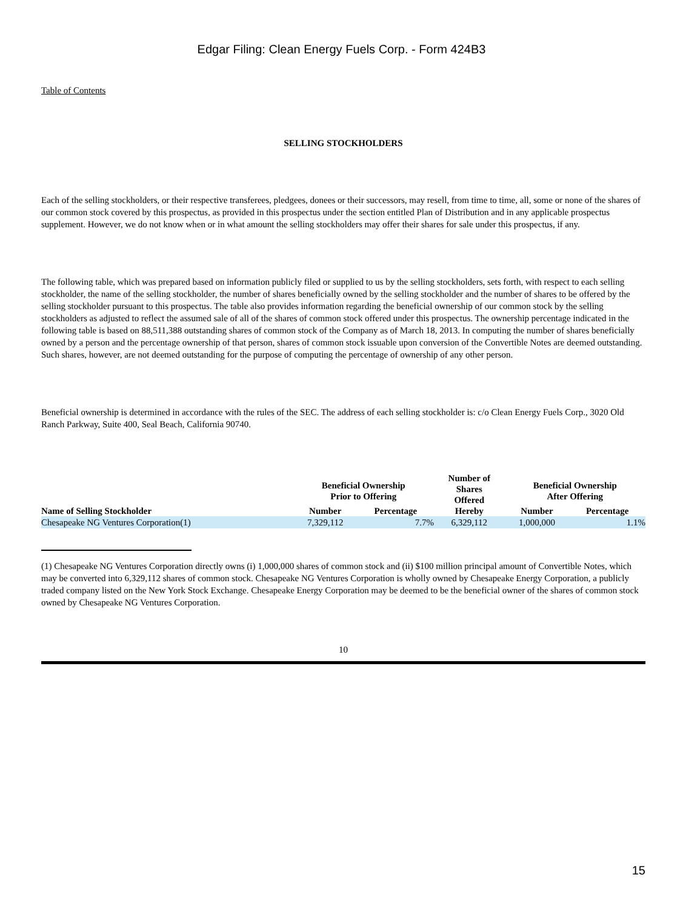Edgar Filing: Clean Energy Fuels Corp. - Form 424B3
Table of Contents
SELLING STOCKHOLDERS
Each of the selling stockholders, or their respective transferees, pledgees, donees or their successors, may resell, from time to time, all, some or none of the shares of our common stock covered by this prospectus, as provided in this prospectus under the section entitled Plan of Distribution and in any applicable prospectus supplement. However, we do not know when or in what amount the selling stockholders may offer their shares for sale under this prospectus, if any.
The following table, which was prepared based on information publicly filed or supplied to us by the selling stockholders, sets forth, with respect to each selling stockholder, the name of the selling stockholder, the number of shares beneficially owned by the selling stockholder and the number of shares to be offered by the selling stockholder pursuant to this prospectus. The table also provides information regarding the beneficial ownership of our common stock by the selling stockholders as adjusted to reflect the assumed sale of all of the shares of common stock offered under this prospectus. The ownership percentage indicated in the following table is based on 88,511,388 outstanding shares of common stock of the Company as of March 18, 2013. In computing the number of shares beneficially owned by a person and the percentage ownership of that person, shares of common stock issuable upon conversion of the Convertible Notes are deemed outstanding. Such shares, however, are not deemed outstanding for the purpose of computing the percentage of ownership of any other person.
Beneficial ownership is determined in accordance with the rules of the SEC. The address of each selling stockholder is: c/o Clean Energy Fuels Corp., 3020 Old Ranch Parkway, Suite 400, Seal Beach, California 90740.
| Name of Selling Stockholder | Beneficial Ownership Prior to Offering | | Number of Shares Offered Hereby | Beneficial Ownership After Offering | |
| --- | --- | --- | --- | --- | --- |
| | Number | Percentage | | Number | Percentage |
| Chesapeake NG Ventures Corporation(1) | 7,329,112 | 7.7% | 6,329,112 | 1,000,000 | 1.1% |
(1) Chesapeake NG Ventures Corporation directly owns (i) 1,000,000 shares of common stock and (ii) $100 million principal amount of Convertible Notes, which may be converted into 6,329,112 shares of common stock. Chesapeake NG Ventures Corporation is wholly owned by Chesapeake Energy Corporation, a publicly traded company listed on the New York Stock Exchange. Chesapeake Energy Corporation may be deemed to be the beneficial owner of the shares of common stock owned by Chesapeake NG Ventures Corporation.
10
15